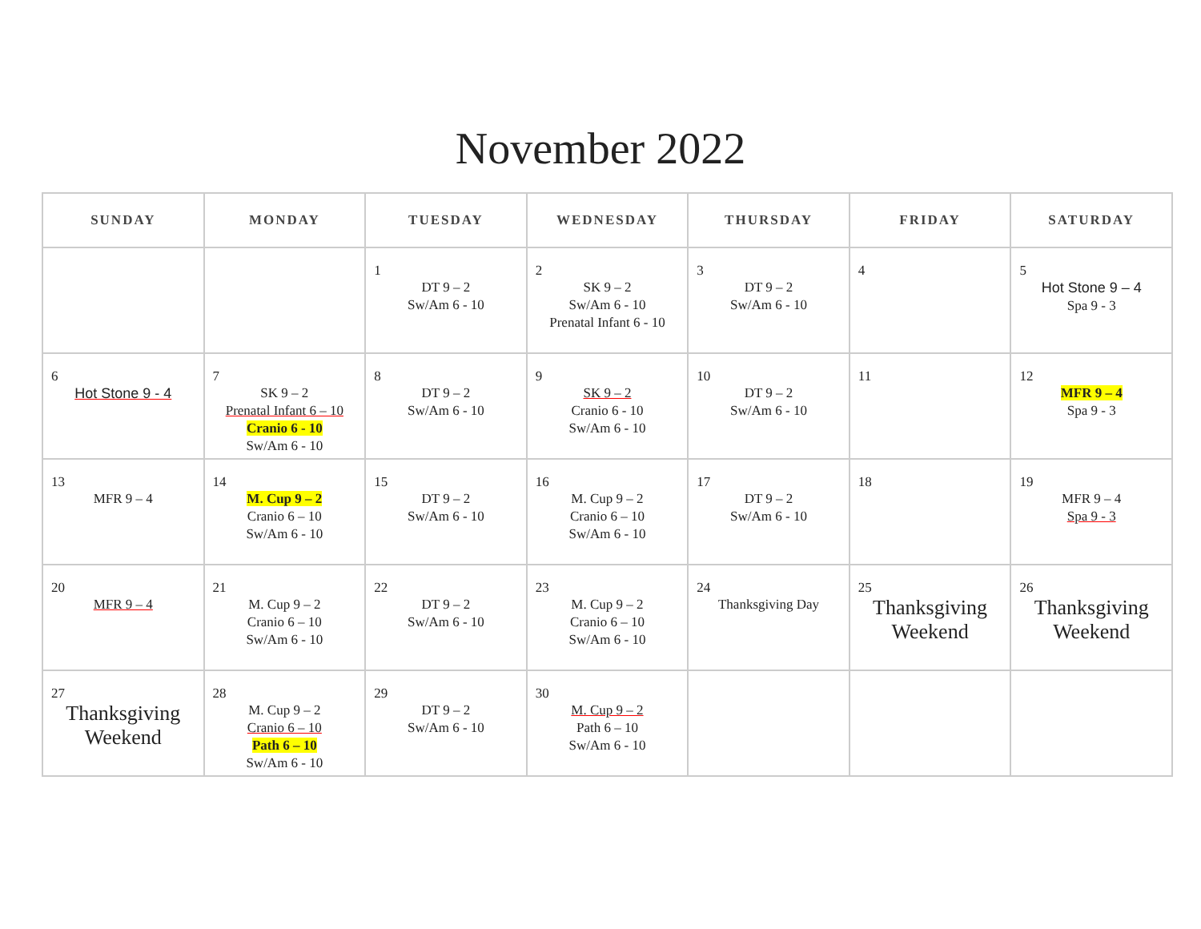November 2022
| SUNDAY | MONDAY | TUESDAY | WEDNESDAY | THURSDAY | FRIDAY | SATURDAY |
| --- | --- | --- | --- | --- | --- | --- |
| | | 1 DT 9 – 2 Sw/Am 6 - 10 | 2 SK 9 – 2 Sw/Am 6 - 10 Prenatal Infant 6 - 10 | 3 DT 9 – 2 Sw/Am 6 - 10 | 4 | 5 Hot Stone 9 – 4 Spa 9 - 3 |
| 6 Hot Stone 9 - 4 | 7 SK 9 – 2 Prenatal Infant 6 – 10 Cranio 6 - 10 Sw/Am 6 - 10 | 8 DT 9 – 2 Sw/Am 6 - 10 | 9 SK 9 – 2 Cranio 6 - 10 Sw/Am 6 - 10 | 10 DT 9 – 2 Sw/Am 6 - 10 | 11 | 12 MFR 9 – 4 Spa 9 - 3 |
| 13 MFR 9 – 4 | 14 M. Cup 9 – 2 Cranio 6 – 10 Sw/Am 6 - 10 | 15 DT 9 – 2 Sw/Am 6 - 10 | 16 M. Cup 9 – 2 Cranio 6 – 10 Sw/Am 6 - 10 | 17 DT 9 – 2 Sw/Am 6 - 10 | 18 | 19 MFR 9 – 4 Spa 9 - 3 |
| 20 MFR 9 – 4 | 21 M. Cup 9 – 2 Cranio 6 – 10 Sw/Am 6 - 10 | 22 DT 9 – 2 Sw/Am 6 - 10 | 23 M. Cup 9 – 2 Cranio 6 – 10 Sw/Am 6 - 10 | 24 Thanksgiving Day | 25 Thanksgiving Weekend | 26 Thanksgiving Weekend |
| 27 Thanksgiving Weekend | 28 M. Cup 9 – 2 Cranio 6 – 10 Path 6 – 10 Sw/Am 6 - 10 | 29 DT 9 – 2 Sw/Am 6 - 10 | 30 M. Cup 9 – 2 Path 6 – 10 Sw/Am 6 - 10 | | | |